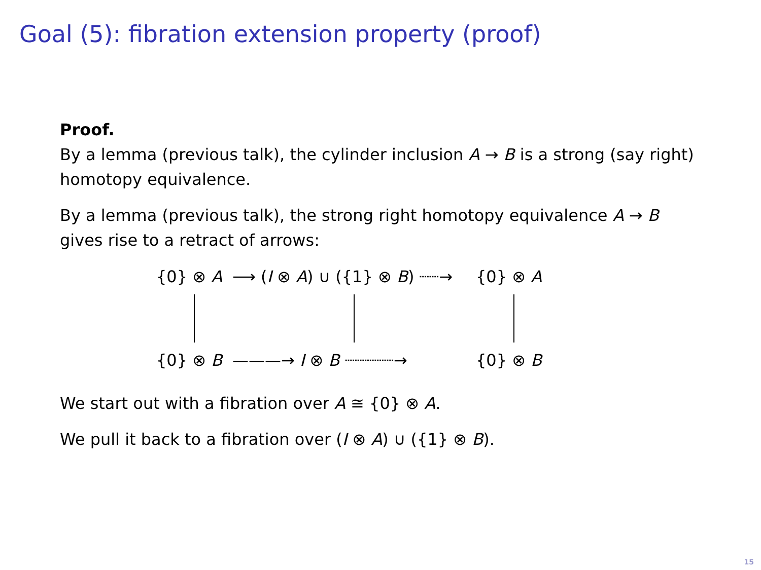Goal (5): fibration extension property (proof)
Proof.
By a lemma (previous talk), the cylinder inclusion A → B is a strong (say right) homotopy equivalence.
By a lemma (previous talk), the strong right homotopy equivalence A → B gives rise to a retract of arrows:
{0} ⊗ A
⟶ (I ⊗ A) ∪ ({1} ⊗ B) ┈┈→
{0} ⊗ A
{0} ⊗ B
———→ I ⊗ B ┈┈┈┈┈→
{0} ⊗ B
We start out with a fibration over A ≅ {0} ⊗ A.
We pull it back to a fibration over (I ⊗ A) ∪ ({1} ⊗ B).
15